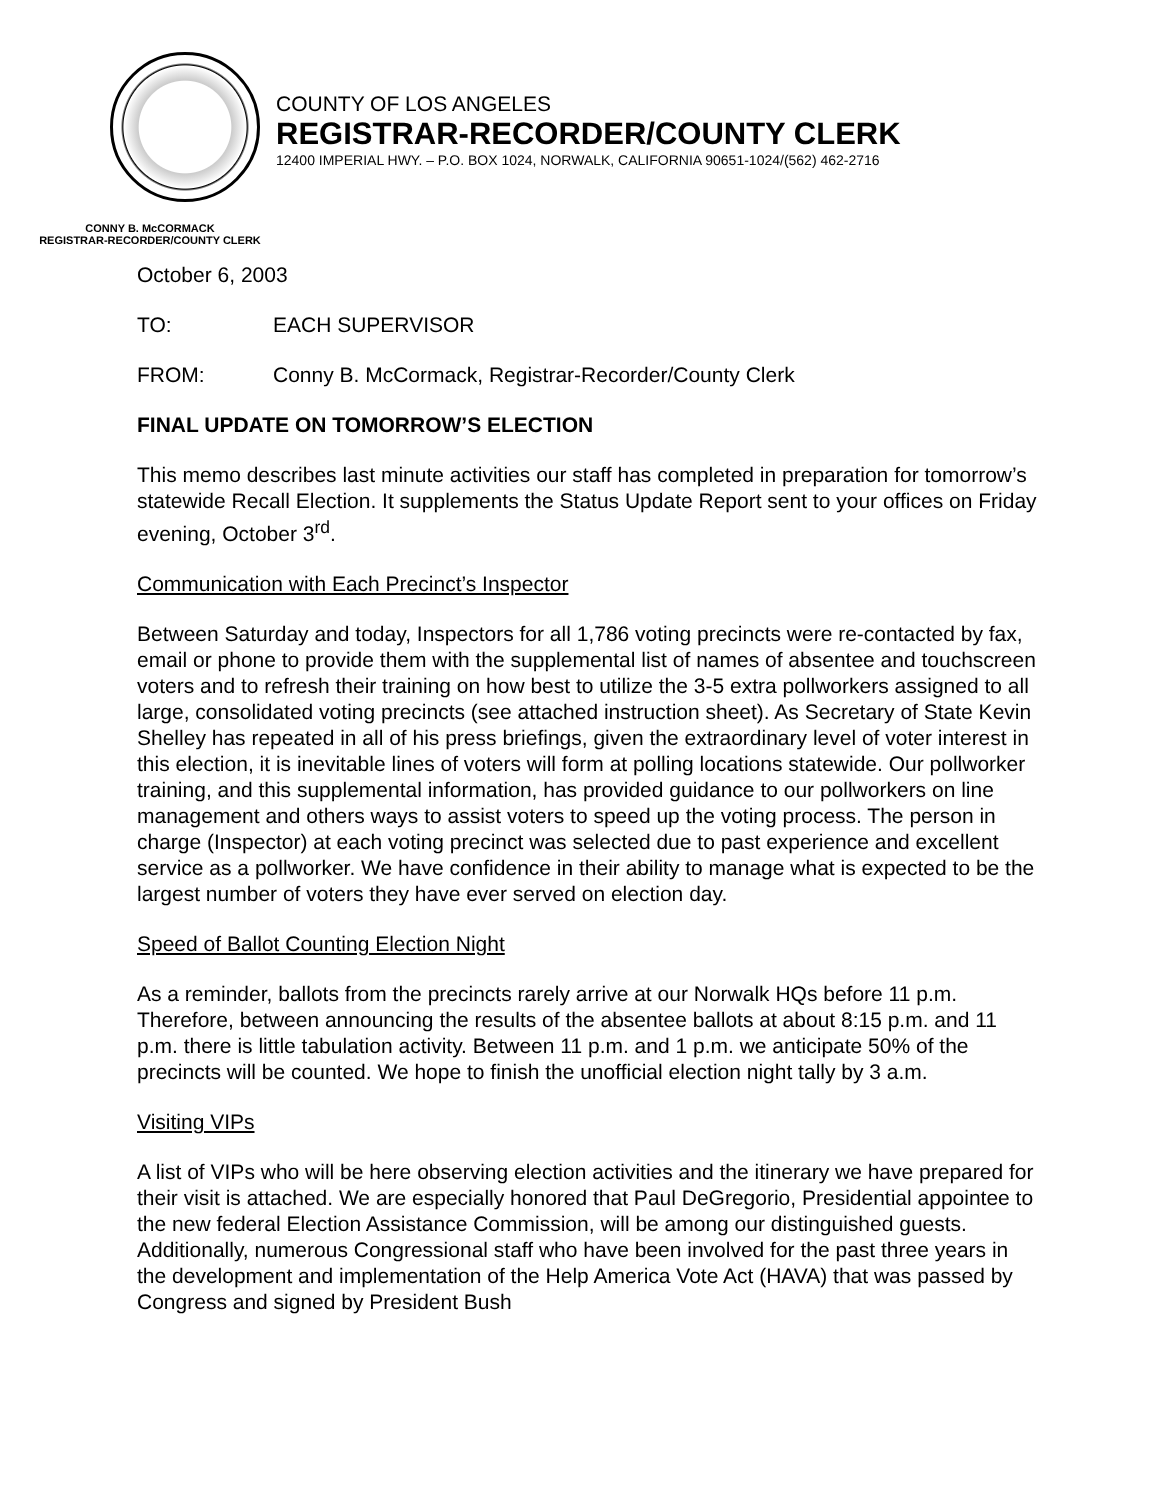COUNTY OF LOS ANGELES
REGISTRAR-RECORDER/COUNTY CLERK
12400 IMPERIAL HWY. – P.O. BOX 1024, NORWALK, CALIFORNIA 90651-1024/(562) 462-2716
CONNY B. McCORMACK
REGISTRAR-RECORDER/COUNTY CLERK
October 6, 2003
TO: EACH SUPERVISOR
FROM: Conny B. McCormack, Registrar-Recorder/County Clerk
FINAL UPDATE ON TOMORROW’S ELECTION
This memo describes last minute activities our staff has completed in preparation for tomorrow’s statewide Recall Election. It supplements the Status Update Report sent to your offices on Friday evening, October 3<sup>rd</sup>.
Communication with Each Precinct’s Inspector
Between Saturday and today, Inspectors for all 1,786 voting precincts were re-contacted by fax, email or phone to provide them with the supplemental list of names of absentee and touchscreen voters and to refresh their training on how best to utilize the 3-5 extra pollworkers assigned to all large, consolidated voting precincts (see attached instruction sheet). As Secretary of State Kevin Shelley has repeated in all of his press briefings, given the extraordinary level of voter interest in this election, it is inevitable lines of voters will form at polling locations statewide. Our pollworker training, and this supplemental information, has provided guidance to our pollworkers on line management and others ways to assist voters to speed up the voting process. The person in charge (Inspector) at each voting precinct was selected due to past experience and excellent service as a pollworker. We have confidence in their ability to manage what is expected to be the largest number of voters they have ever served on election day.
Speed of Ballot Counting Election Night
As a reminder, ballots from the precincts rarely arrive at our Norwalk HQs before 11 p.m. Therefore, between announcing the results of the absentee ballots at about 8:15 p.m. and 11 p.m. there is little tabulation activity. Between 11 p.m. and 1 p.m. we anticipate 50% of the precincts will be counted. We hope to finish the unofficial election night tally by 3 a.m.
Visiting VIPs
A list of VIPs who will be here observing election activities and the itinerary we have prepared for their visit is attached. We are especially honored that Paul DeGregorio, Presidential appointee to the new federal Election Assistance Commission, will be among our distinguished guests. Additionally, numerous Congressional staff who have been involved for the past three years in the development and implementation of the Help America Vote Act (HAVA) that was passed by Congress and signed by President Bush